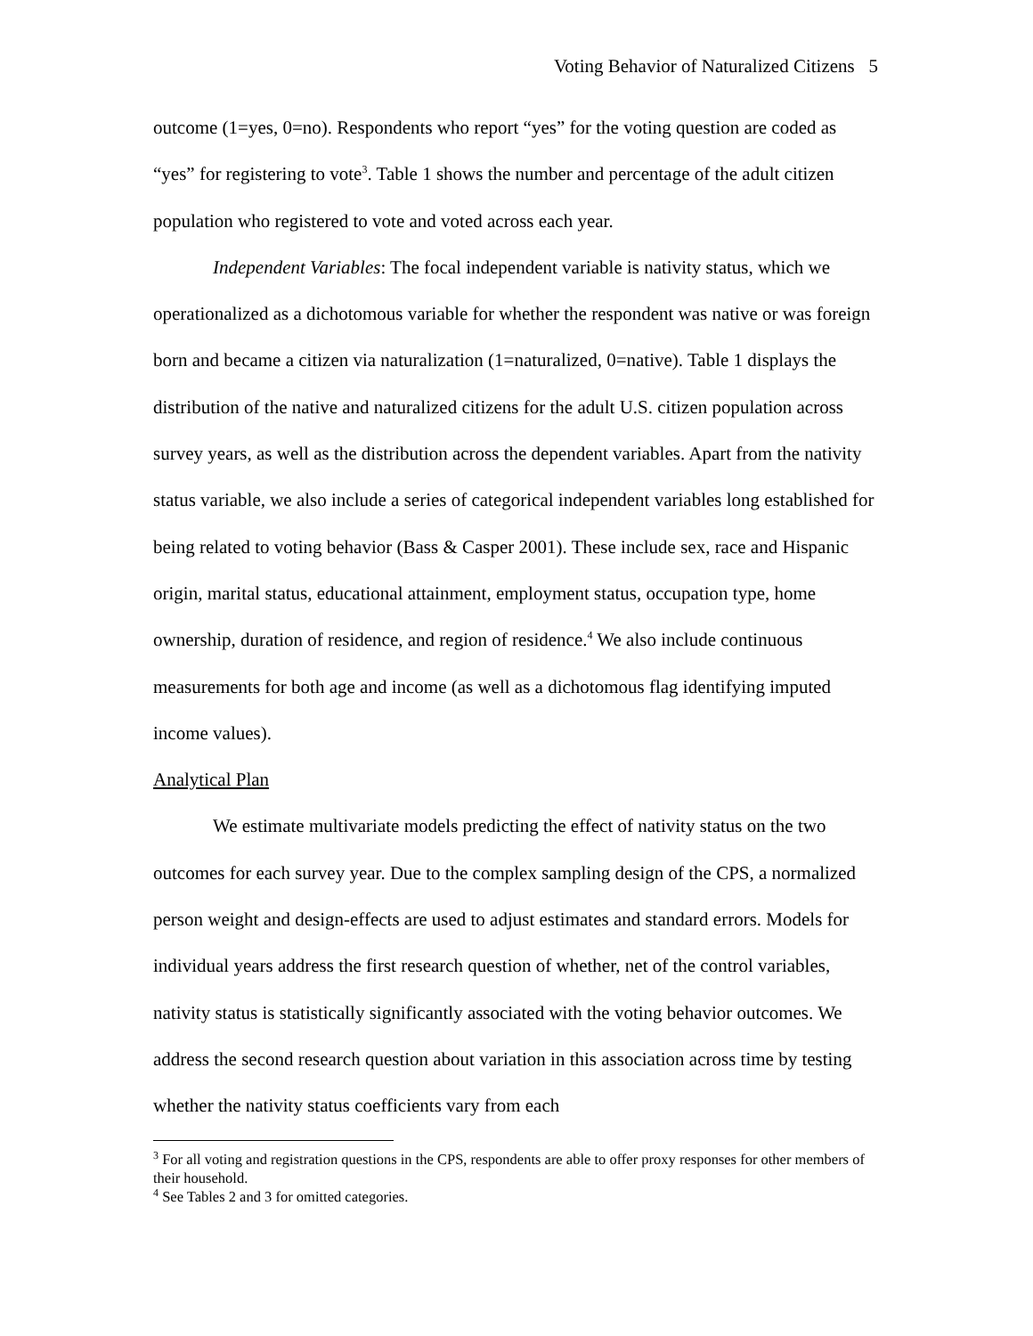Voting Behavior of Naturalized Citizens 5
outcome (1=yes, 0=no). Respondents who report “yes” for the voting question are coded as “yes” for registering to vote<sup>3</sup>. Table 1 shows the number and percentage of the adult citizen population who registered to vote and voted across each year.
Independent Variables: The focal independent variable is nativity status, which we operationalized as a dichotomous variable for whether the respondent was native or was foreign born and became a citizen via naturalization (1=naturalized, 0=native). Table 1 displays the distribution of the native and naturalized citizens for the adult U.S. citizen population across survey years, as well as the distribution across the dependent variables. Apart from the nativity status variable, we also include a series of categorical independent variables long established for being related to voting behavior (Bass & Casper 2001). These include sex, race and Hispanic origin, marital status, educational attainment, employment status, occupation type, home ownership, duration of residence, and region of residence.<sup>4</sup> We also include continuous measurements for both age and income (as well as a dichotomous flag identifying imputed income values).
Analytical Plan
We estimate multivariate models predicting the effect of nativity status on the two outcomes for each survey year. Due to the complex sampling design of the CPS, a normalized person weight and design-effects are used to adjust estimates and standard errors. Models for individual years address the first research question of whether, net of the control variables, nativity status is statistically significantly associated with the voting behavior outcomes. We address the second research question about variation in this association across time by testing whether the nativity status coefficients vary from each
<sup>3</sup> For all voting and registration questions in the CPS, respondents are able to offer proxy responses for other members of their household.
<sup>4</sup> See Tables 2 and 3 for omitted categories.